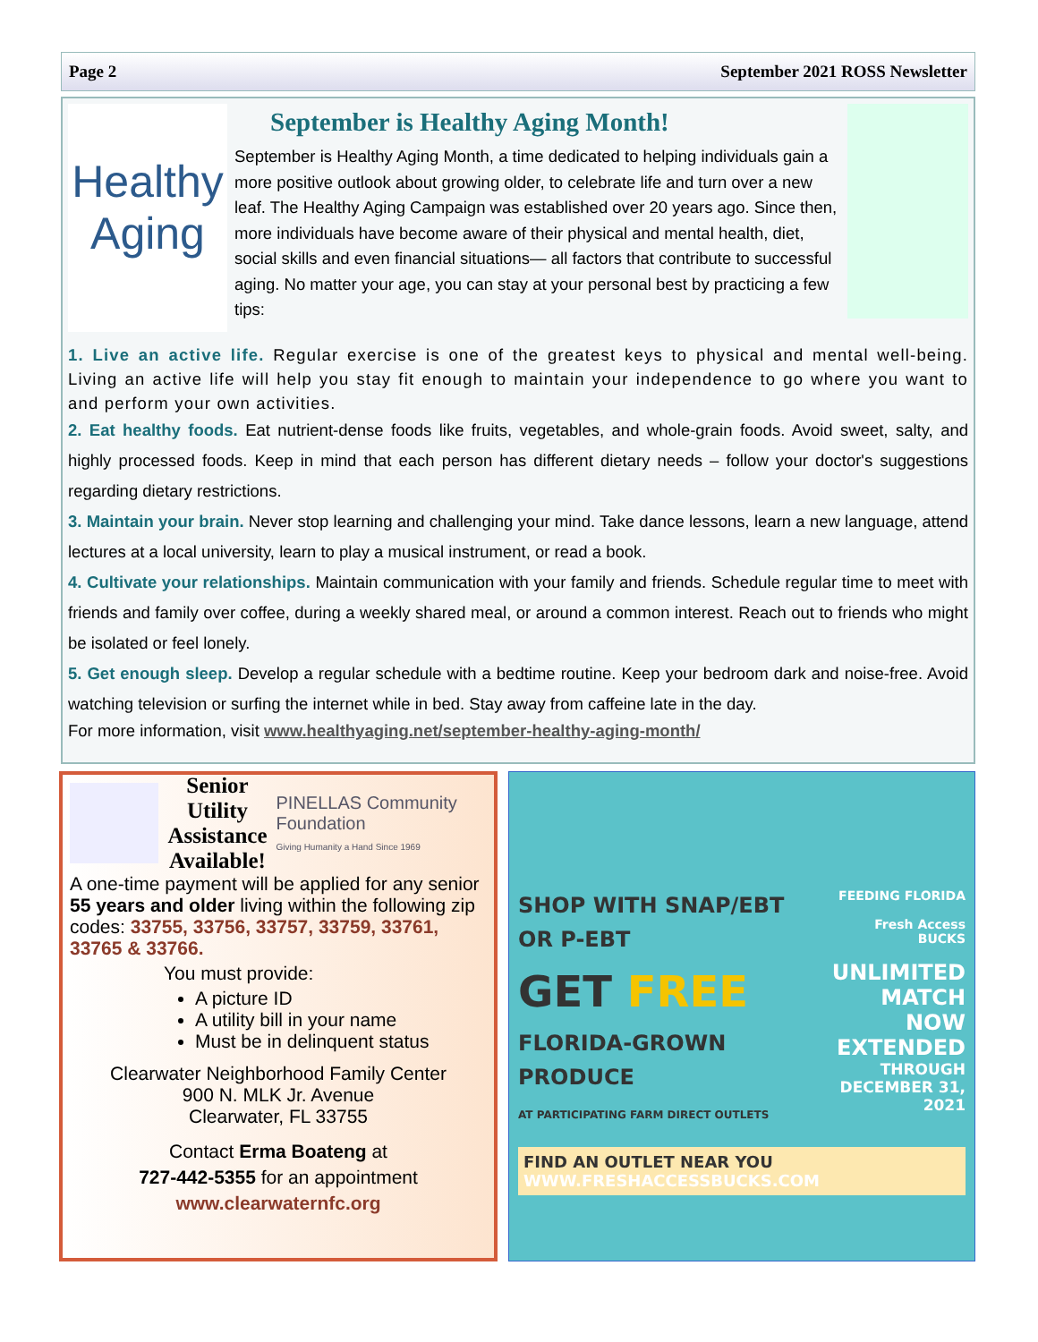Page 2 September 2021 ROSS Newsletter
Healthy
Aging
September is Healthy Aging Month!
September is Healthy Aging Month, a time dedicated to helping individuals gain a more positive outlook about growing older, to celebrate life and turn over a new leaf. The Healthy Aging Campaign was established over 20 years ago. Since then, more individuals have become aware of their physical and mental health, diet, social skills and even financial situations— all factors that contribute to successful aging. No matter your age, you can stay at your personal best by practicing a few tips:
1. Live an active life. Regular exercise is one of the greatest keys to physical and mental well-being. Living an active life will help you stay fit enough to maintain your independence to go where you want to and perform your own activities.
2. Eat healthy foods. Eat nutrient-dense foods like fruits, vegetables, and whole-grain foods. Avoid sweet, salty, and highly processed foods. Keep in mind that each person has different dietary needs – follow your doctor's suggestions regarding dietary restrictions.
3. Maintain your brain. Never stop learning and challenging your mind. Take dance lessons, learn a new language, attend lectures at a local university, learn to play a musical instrument, or read a book.
4. Cultivate your relationships. Maintain communication with your family and friends. Schedule regular time to meet with friends and family over coffee, during a weekly shared meal, or around a common interest. Reach out to friends who might be isolated or feel lonely.
5. Get enough sleep. Develop a regular schedule with a bedtime routine. Keep your bedroom dark and noise-free. Avoid watching television or surfing the internet while in bed. Stay away from caffeine late in the day.
For more information, visit www.healthyaging.net/september-healthy-aging-month/
Senior Utility
Assistance
Available!
PINELLAS Community Foundation
Giving Humanity a Hand Since 1969
A one-time payment will be applied for any senior 55 years and older living within the following zip codes: 33755, 33756, 33757, 33759, 33761, 33765 & 33766.
You must provide:
A picture ID
A utility bill in your name
Must be in delinquent status
Clearwater Neighborhood Family Center
900 N. MLK Jr. Avenue
Clearwater, FL 33755
Contact Erma Boateng at
727-442-5355 for an appointment
www.clearwaternfc.org
SHOP WITH SNAP/EBT OR P-EBT
GET FREE
FLORIDA-GROWN PRODUCE
AT PARTICIPATING FARM DIRECT OUTLETS
FEEDING FLORIDA
Fresh Access BUCKS
UNLIMITED MATCH
NOW EXTENDED
THROUGH DECEMBER 31, 2021
FIND AN OUTLET NEAR YOU WWW.FRESHACCESSBUCKS.COM